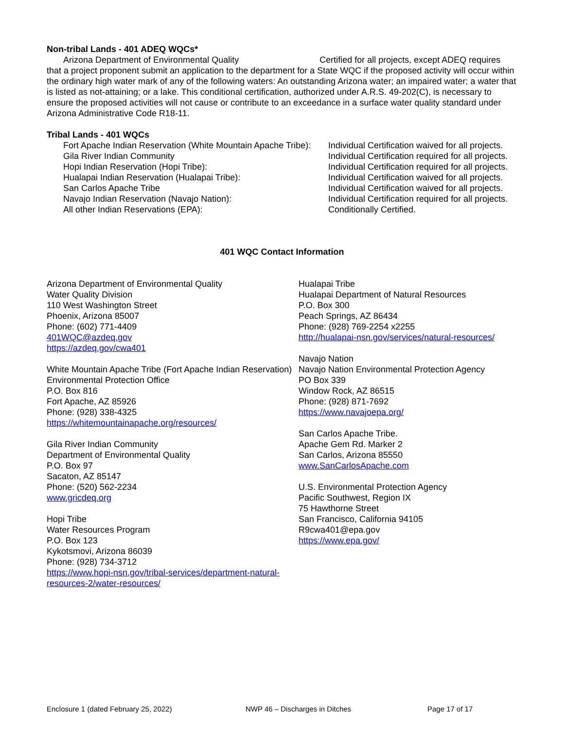Non-tribal Lands - 401 ADEQ WQCs*
Arizona Department of Environmental Quality Certified for all projects, except ADEQ requires that a project proponent submit an application to the department for a State WQC if the proposed activity will occur within the ordinary high water mark of any of the following waters: An outstanding Arizona water; an impaired water; a water that is listed as not-attaining; or a lake. This conditional certification, authorized under A.R.S. 49-202(C), is necessary to ensure the proposed activities will not cause or contribute to an exceedance in a surface water quality standard under Arizona Administrative Code R18-11.
Tribal Lands - 401 WQCs
| Fort Apache Indian Reservation (White Mountain Apache Tribe): | Individual Certification waived for all projects. |
| Gila River Indian Community | Individual Certification required for all projects. |
| Hopi Indian Reservation (Hopi Tribe): | Individual Certification required for all projects. |
| Hualapai Indian Reservation (Hualapai Tribe): | Individual Certification waived for all projects. |
| San Carlos Apache Tribe | Individual Certification waived for all projects. |
| Navajo Indian Reservation (Navajo Nation): | Individual Certification required for all projects. |
| All other Indian Reservations (EPA): | Conditionally Certified. |
401 WQC Contact Information
Arizona Department of Environmental Quality
Water Quality Division
110 West Washington Street
Phoenix, Arizona 85007
Phone: (602) 771-4409
401WQC@azdeq.gov
https://azdeq.gov/cwa401
White Mountain Apache Tribe (Fort Apache Indian Reservation)
Environmental Protection Office
P.O. Box 816
Fort Apache, AZ 85926
Phone: (928) 338-4325
https://whitemountainapache.org/resources/
Gila River Indian Community
Department of Environmental Quality
P.O. Box 97
Sacaton, AZ 85147
Phone: (520) 562-2234
www.gricdeq.org
Hopi Tribe
Water Resources Program
P.O. Box 123
Kykotsmovi, Arizona 86039
Phone: (928) 734-3712
https://www.hopi-nsn.gov/tribal-services/department-natural-resources-2/water-resources/
Hualapai Tribe
Hualapai Department of Natural Resources
P.O. Box 300
Peach Springs, AZ 86434
Phone: (928) 769-2254 x2255
http://hualapai-nsn.gov/services/natural-resources/
Navajo Nation
Navajo Nation Environmental Protection Agency
PO Box 339
Window Rock, AZ 86515
Phone: (928) 871-7692
https://www.navajoepa.org/
San Carlos Apache Tribe.
Apache Gem Rd. Marker 2
San Carlos, Arizona 85550
www.SanCarlosApache.com
U.S. Environmental Protection Agency
Pacific Southwest, Region IX
75 Hawthorne Street
San Francisco, California 94105
R9cwa401@epa.gov
https://www.epa.gov/
Enclosure 1 (dated February 25, 2022) NWP 46 – Discharges in Ditches Page 17 of 17